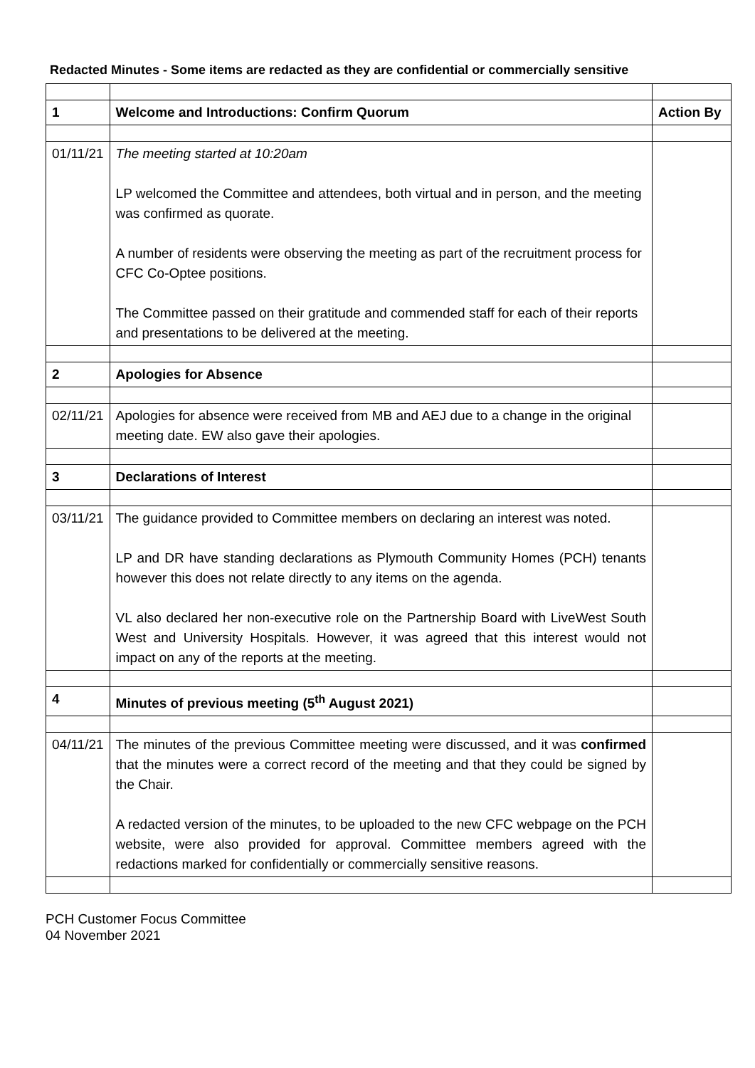Redacted Minutes - Some items are redacted as they are confidential or commercially sensitive
| 1 | Welcome and Introductions: Confirm Quorum | Action By |
| 01/11/21 | The meeting started at 10:20am LP welcomed the Committee and attendees, both virtual and in person, and the meeting was confirmed as quorate. A number of residents were observing the meeting as part of the recruitment process for CFC Co-Optee positions. The Committee passed on their gratitude and commended staff for each of their reports and presentations to be delivered at the meeting. | |
| 2 | Apologies for Absence | |
| 02/11/21 | Apologies for absence were received from MB and AEJ due to a change in the original meeting date. EW also gave their apologies. | |
| 3 | Declarations of Interest | |
| 03/11/21 | The guidance provided to Committee members on declaring an interest was noted. LP and DR have standing declarations as Plymouth Community Homes (PCH) tenants however this does not relate directly to any items on the agenda. VL also declared her non-executive role on the Partnership Board with LiveWest South West and University Hospitals. However, it was agreed that this interest would not impact on any of the reports at the meeting. | |
| 4 | Minutes of previous meeting (5<sup>th</sup> August 2021) | |
| 04/11/21 | The minutes of the previous Committee meeting were discussed, and it was confirmed that the minutes were a correct record of the meeting and that they could be signed by the Chair. A redacted version of the minutes, to be uploaded to the new CFC webpage on the PCH website, were also provided for approval. Committee members agreed with the redactions marked for confidentially or commercially sensitive reasons. | |
PCH Customer Focus Committee
04 November 2021